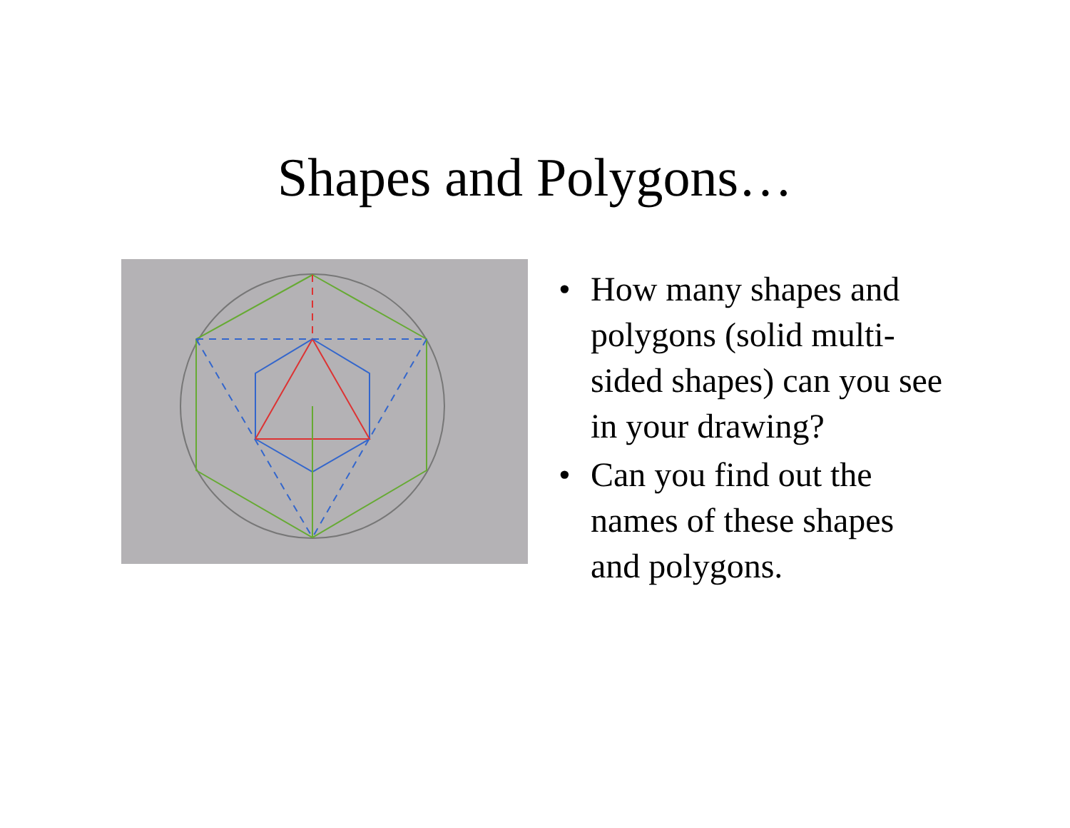Shapes and Polygons…
• How many shapes and polygons (solid multi-sided shapes) can you see in your drawing?
• Can you find out the names of these shapes and polygons.